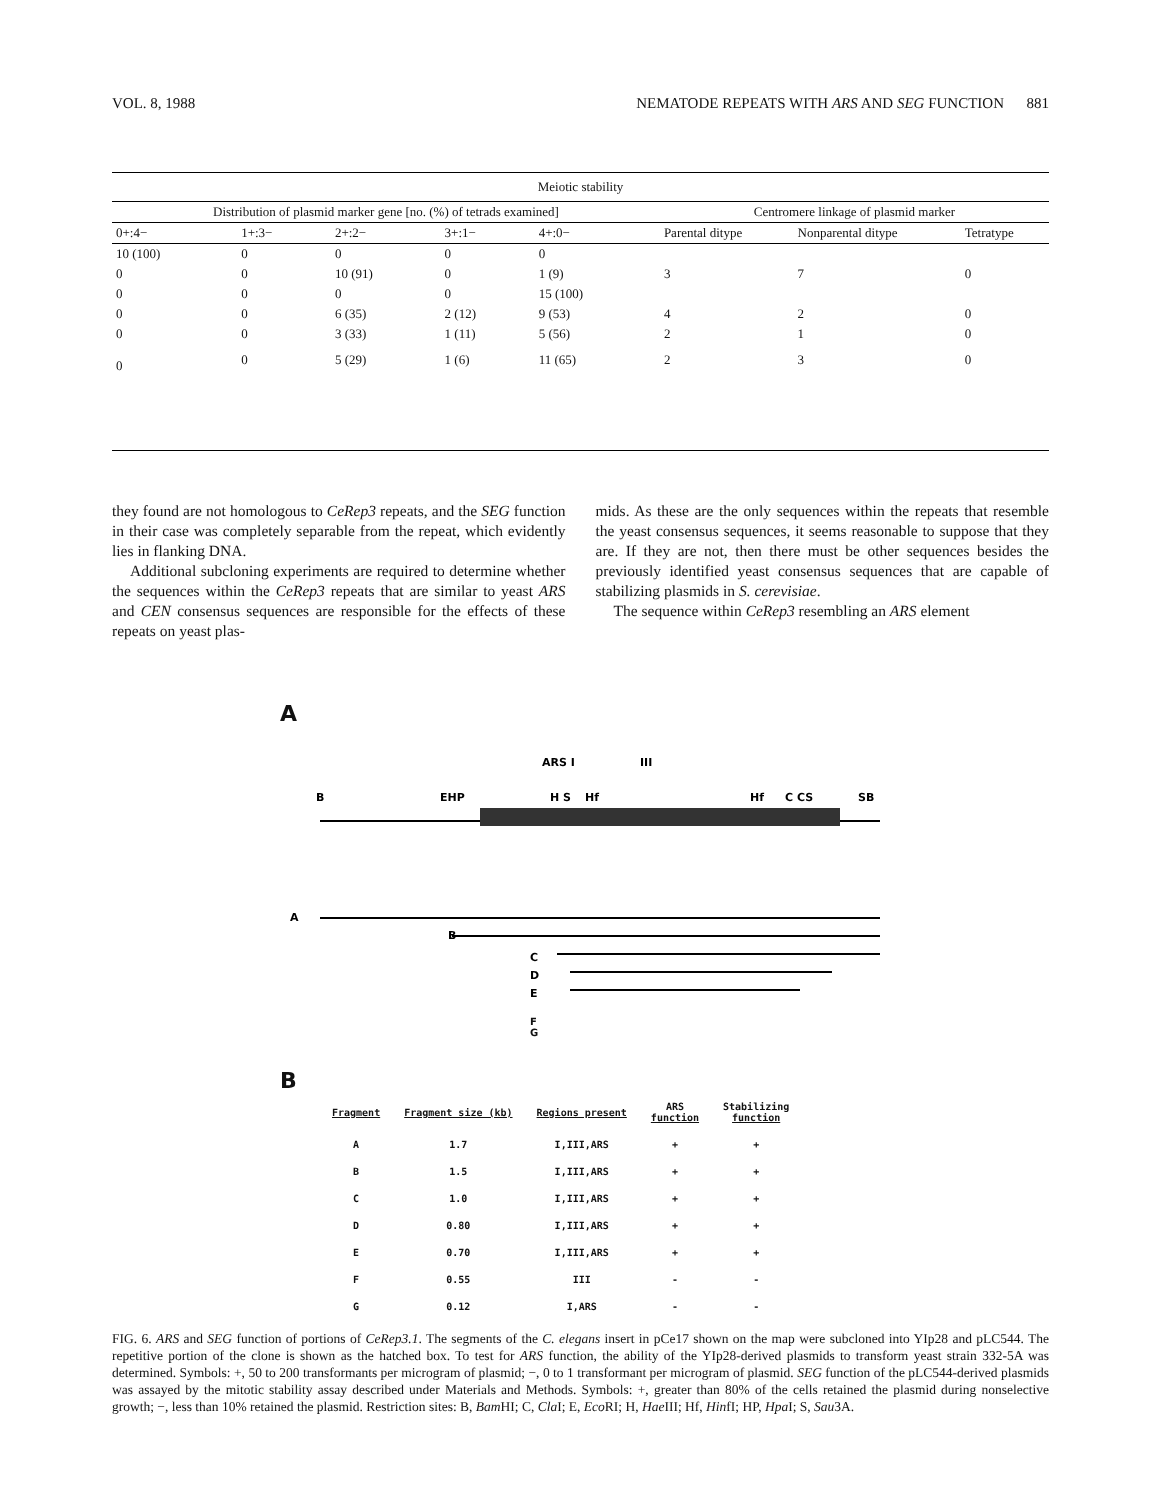VOL. 8, 1988 NEMATODE REPEATS WITH ARS AND SEG FUNCTION 881
| Meiotic stability | | | | | | | |
| --- | --- | --- | --- | --- | --- | --- | --- |
| Distribution of plasmid marker gene [no. (%) of tetrads examined] | | | | | Centromere linkage of plasmid marker | | |
| 0+:4− | 1+:3− | 2+:2− | 3+:1− | 4+:0− | Parental ditype | Nonparental ditype | Tetratype |
| 10 (100) | 0 | 0 | 0 | 0 | | | |
| 0 | 0 | 10 (91) | 0 | 1 (9) | 3 | 7 | 0 |
| 0 | 0 | 0 | 0 | 15 (100) | | | |
| 0 | 0 | 6 (35) | 2 (12) | 9 (53) | 4 | 2 | 0 |
| 0 | 0 | 3 (33) | 1 (11) | 5 (56) | 2 | 1 | 0 |
| 0 | 0 | 5 (29) | 1 (6) | 11 (65) | 2 | 3 | 0 |
they found are not homologous to CeRep3 repeats, and the SEG function in their case was completely separable from the repeat, which evidently lies in flanking DNA.
Additional subcloning experiments are required to determine whether the sequences within the CeRep3 repeats that are similar to yeast ARS and CEN consensus sequences are responsible for the effects of these repeats on yeast plas-
mids. As these are the only sequences within the repeats that resemble the yeast consensus sequences, it seems reasonable to suppose that they are. If they are not, then there must be other sequences besides the previously identified yeast consensus sequences that are capable of stabilizing plasmids in S. cerevisiae.
The sequence within CeRep3 resembling an ARS element
A
ARS I
III
B
EHP
H S
Hf
Hf
C CS
SB
A
B
C
D
E
F
G
B
| Fragment | Fragment size (kb) | Regions present | ARS function | Stabilizing function |
| --- | --- | --- | --- | --- |
| A | 1.7 | I,III,ARS | + | + |
| B | 1.5 | I,III,ARS | + | + |
| C | 1.0 | I,III,ARS | + | + |
| D | 0.80 | I,III,ARS | + | + |
| E | 0.70 | I,III,ARS | + | + |
| F | 0.55 | III | - | - |
| G | 0.12 | I,ARS | - | - |
FIG. 6. ARS and SEG function of portions of CeRep3.1. The segments of the C. elegans insert in pCe17 shown on the map were subcloned into YIp28 and pLC544. The repetitive portion of the clone is shown as the hatched box. To test for ARS function, the ability of the YIp28-derived plasmids to transform yeast strain 332-5A was determined. Symbols: +, 50 to 200 transformants per microgram of plasmid; −, 0 to 1 transformant per microgram of plasmid. SEG function of the pLC544-derived plasmids was assayed by the mitotic stability assay described under Materials and Methods. Symbols: +, greater than 80% of the cells retained the plasmid during nonselective growth; −, less than 10% retained the plasmid. Restriction sites: B, Bam HI; C, Cla I; E, Eco RI; H, Hae III; Hf, HinfI; HP, Hpa I; S, Sau3A.